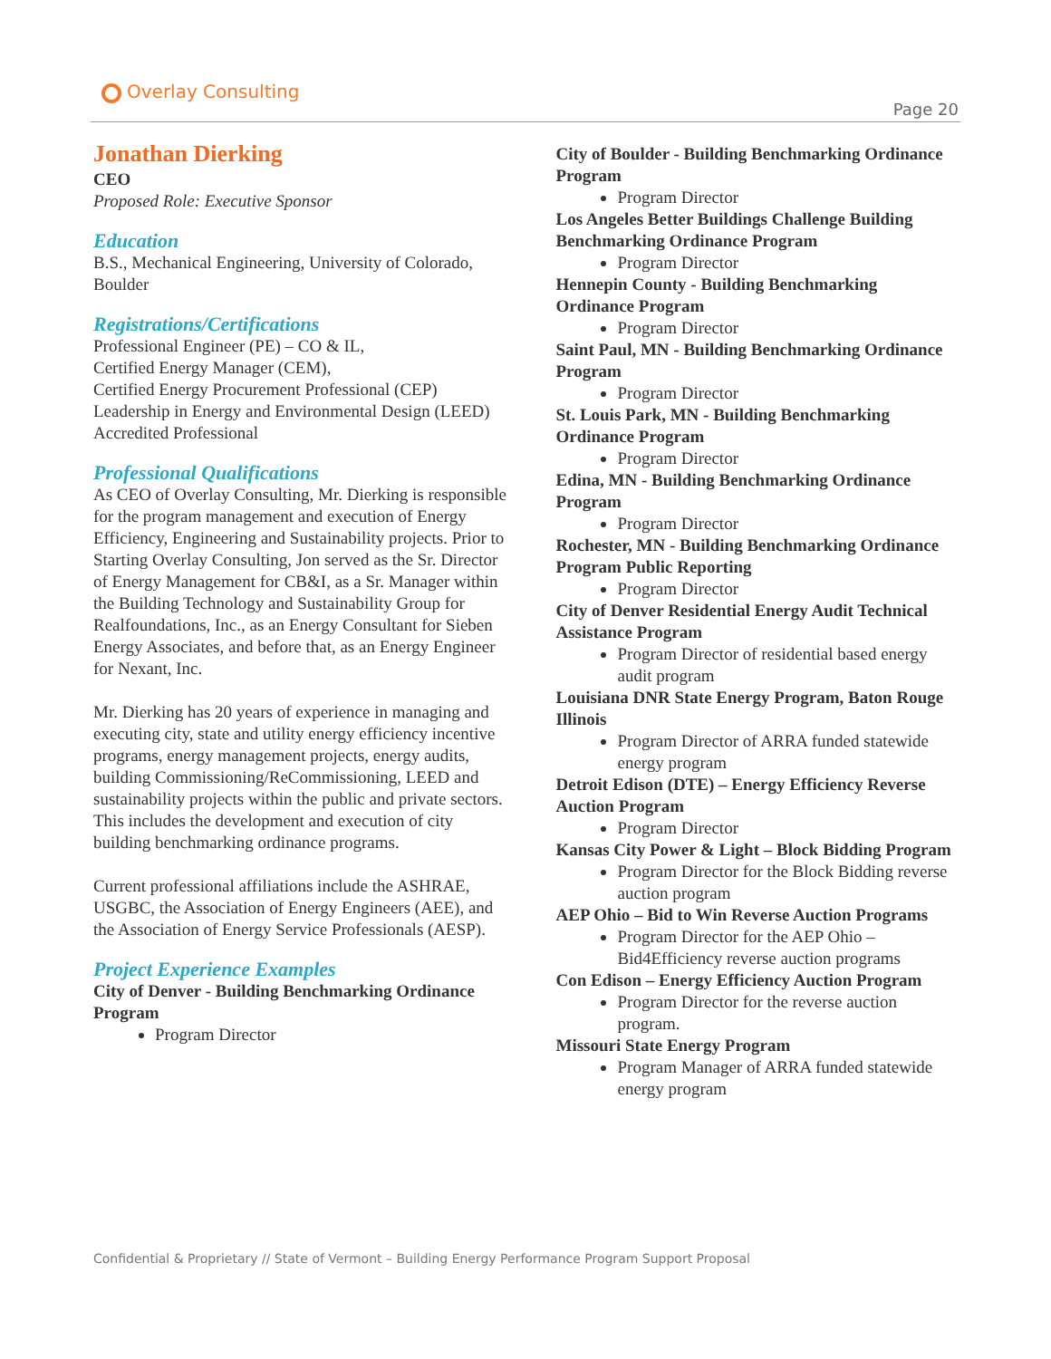Overlay Consulting
Page 20
Jonathan Dierking
CEO
Proposed Role: Executive Sponsor
Education
B.S., Mechanical Engineering, University of Colorado, Boulder
Registrations/Certifications
Professional Engineer (PE) – CO & IL,
Certified Energy Manager (CEM),
Certified Energy Procurement Professional (CEP)
Leadership in Energy and Environmental Design (LEED) Accredited Professional
Professional Qualifications
As CEO of Overlay Consulting, Mr. Dierking is responsible for the program management and execution of Energy Efficiency, Engineering and Sustainability projects. Prior to Starting Overlay Consulting, Jon served as the Sr. Director of Energy Management for CB&I, as a Sr. Manager within the Building Technology and Sustainability Group for Realfoundations, Inc., as an Energy Consultant for Sieben Energy Associates, and before that, as an Energy Engineer for Nexant, Inc.
Mr. Dierking has 20 years of experience in managing and executing city, state and utility energy efficiency incentive programs, energy management projects, energy audits, building Commissioning/ReCommissioning, LEED and sustainability projects within the public and private sectors. This includes the development and execution of city building benchmarking ordinance programs.
Current professional affiliations include the ASHRAE, USGBC, the Association of Energy Engineers (AEE), and the Association of Energy Service Professionals (AESP).
Project Experience Examples
City of Denver - Building Benchmarking Ordinance Program
Program Director
City of Boulder - Building Benchmarking Ordinance Program
Program Director
Los Angeles Better Buildings Challenge Building Benchmarking Ordinance Program
Program Director
Hennepin County - Building Benchmarking Ordinance Program
Program Director
Saint Paul, MN - Building Benchmarking Ordinance Program
Program Director
St. Louis Park, MN - Building Benchmarking Ordinance Program
Program Director
Edina, MN - Building Benchmarking Ordinance Program
Program Director
Rochester, MN - Building Benchmarking Ordinance Program Public Reporting
Program Director
City of Denver Residential Energy Audit Technical Assistance Program
Program Director of residential based energy audit program
Louisiana DNR State Energy Program, Baton Rouge Illinois
Program Director of ARRA funded statewide energy program
Detroit Edison (DTE) – Energy Efficiency Reverse Auction Program
Program Director
Kansas City Power & Light – Block Bidding Program
Program Director for the Block Bidding reverse auction program
AEP Ohio – Bid to Win Reverse Auction Programs
Program Director for the AEP Ohio – Bid4Efficiency reverse auction programs
Con Edison – Energy Efficiency Auction Program
Program Director for the reverse auction program.
Missouri State Energy Program
Program Manager of ARRA funded statewide energy program
Confidential & Proprietary // State of Vermont – Building Energy Performance Program Support Proposal